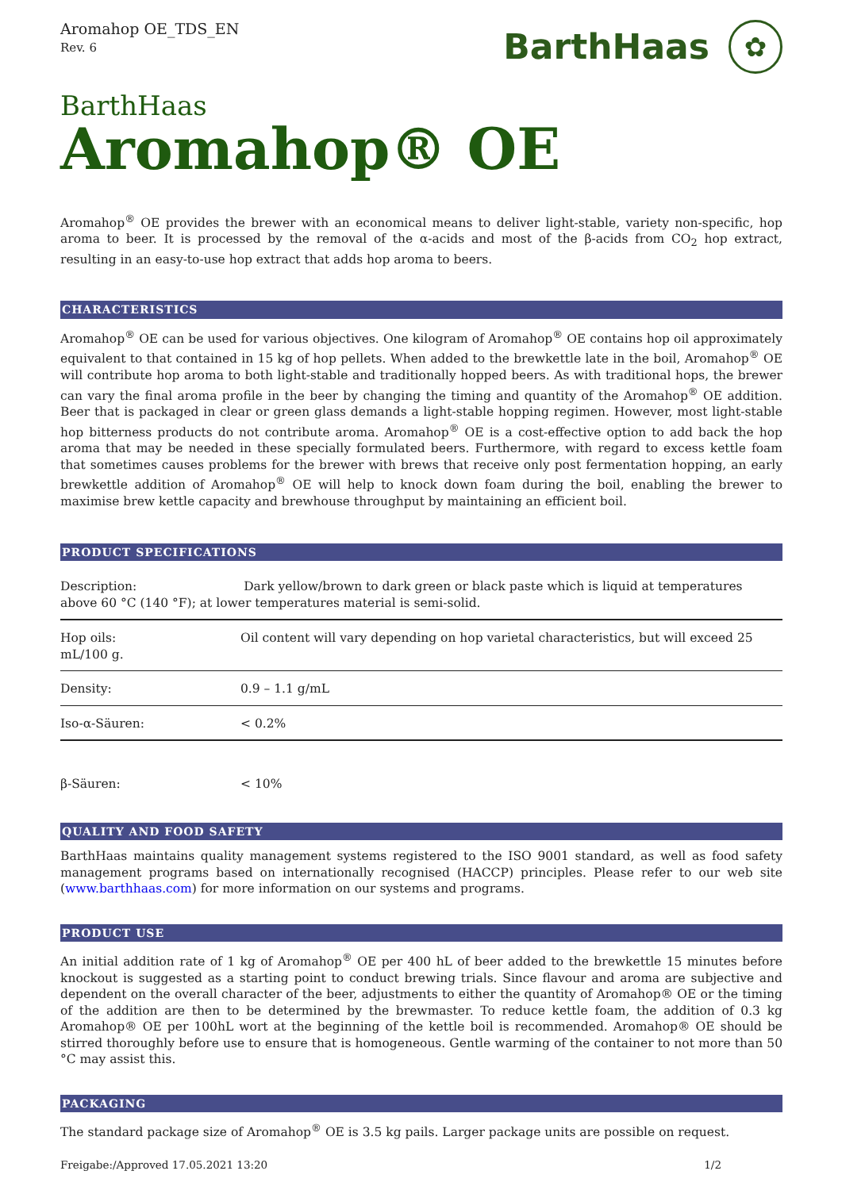Aromahop OE_TDS_EN
Rev. 6
BarthHaas ✿
BarthHaas
Aromahop® OE
Aromahop<sup>®</sup> OE provides the brewer with an economical means to deliver light-stable, variety non-specific, hop aroma to beer. It is processed by the removal of the α-acids and most of the β-acids from CO<sub>2</sub> hop extract, resulting in an easy-to-use hop extract that adds hop aroma to beers.
CHARACTERISTICS
Aromahop<sup>®</sup> OE can be used for various objectives. One kilogram of Aromahop<sup>®</sup> OE contains hop oil approximately equivalent to that contained in 15 kg of hop pellets. When added to the brewkettle late in the boil, Aromahop<sup>®</sup> OE will contribute hop aroma to both light-stable and traditionally hopped beers. As with traditional hops, the brewer can vary the final aroma profile in the beer by changing the timing and quantity of the Aromahop<sup>®</sup> OE addition. Beer that is packaged in clear or green glass demands a light-stable hopping regimen. However, most light-stable hop bitterness products do not contribute aroma. Aromahop<sup>®</sup> OE is a cost-effective option to add back the hop aroma that may be needed in these specially formulated beers. Furthermore, with regard to excess kettle foam that sometimes causes problems for the brewer with brews that receive only post fermentation hopping, an early brewkettle addition of Aromahop<sup>®</sup> OE will help to knock down foam during the boil, enabling the brewer to maximise brew kettle capacity and brewhouse throughput by maintaining an efficient boil.
PRODUCT SPECIFICATIONS
| Description: Dark yellow/brown to dark green or black paste which is liquid at temperatures above 60 °C (140 °F); at lower temperatures material is semi-solid. | |
| Hop oils: mL/100 g. | Oil content will vary depending on hop varietal characteristics, but will exceed 25 |
| Density: | 0.9 – 1.1 g/mL |
| Iso-α-Säuren: | < 0.2% |
| β-Säuren: | < 10% |
QUALITY AND FOOD SAFETY
BarthHaas maintains quality management systems registered to the ISO 9001 standard, as well as food safety management programs based on internationally recognised (HACCP) principles. Please refer to our web site (www.barthhaas.com) for more information on our systems and programs.
PRODUCT USE
An initial addition rate of 1 kg of Aromahop<sup>®</sup> OE per 400 hL of beer added to the brewkettle 15 minutes before knockout is suggested as a starting point to conduct brewing trials. Since flavour and aroma are subjective and dependent on the overall character of the beer, adjustments to either the quantity of Aromahop® OE or the timing of the addition are then to be determined by the brewmaster. To reduce kettle foam, the addition of 0.3 kg Aromahop® OE per 100hL wort at the beginning of the kettle boil is recommended. Aromahop® OE should be stirred thoroughly before use to ensure that is homogeneous. Gentle warming of the container to not more than 50 °C may assist this.
PACKAGING
The standard package size of Aromahop<sup>®</sup> OE is 3.5 kg pails. Larger package units are possible on request.
Freigabe:/Approved 17.05.2021 13:20 1/2